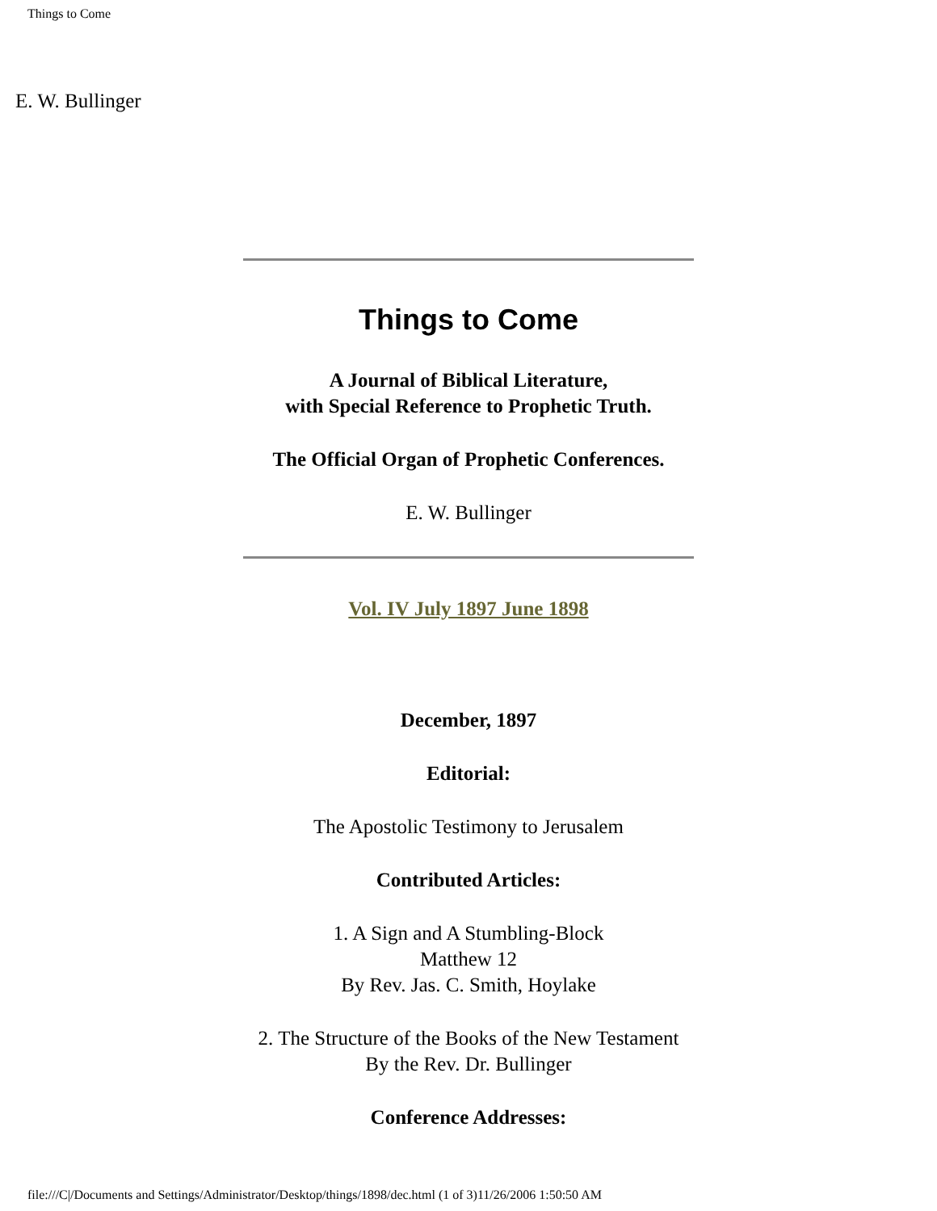Things to Come
E. W. Bullinger
Things to Come
A Journal of Biblical Literature,
with Special Reference to Prophetic Truth.
The Official Organ of Prophetic Conferences.
E. W. Bullinger
Vol. IV July 1897 June 1898
December, 1897
Editorial:
The Apostolic Testimony to Jerusalem
Contributed Articles:
1. A Sign and A Stumbling-Block
Matthew 12
By Rev. Jas. C. Smith, Hoylake
2. The Structure of the Books of the New Testament
By the Rev. Dr. Bullinger
Conference Addresses:
file:///C|/Documents and Settings/Administrator/Desktop/things/1898/dec.html (1 of 3)11/26/2006 1:50:50 AM